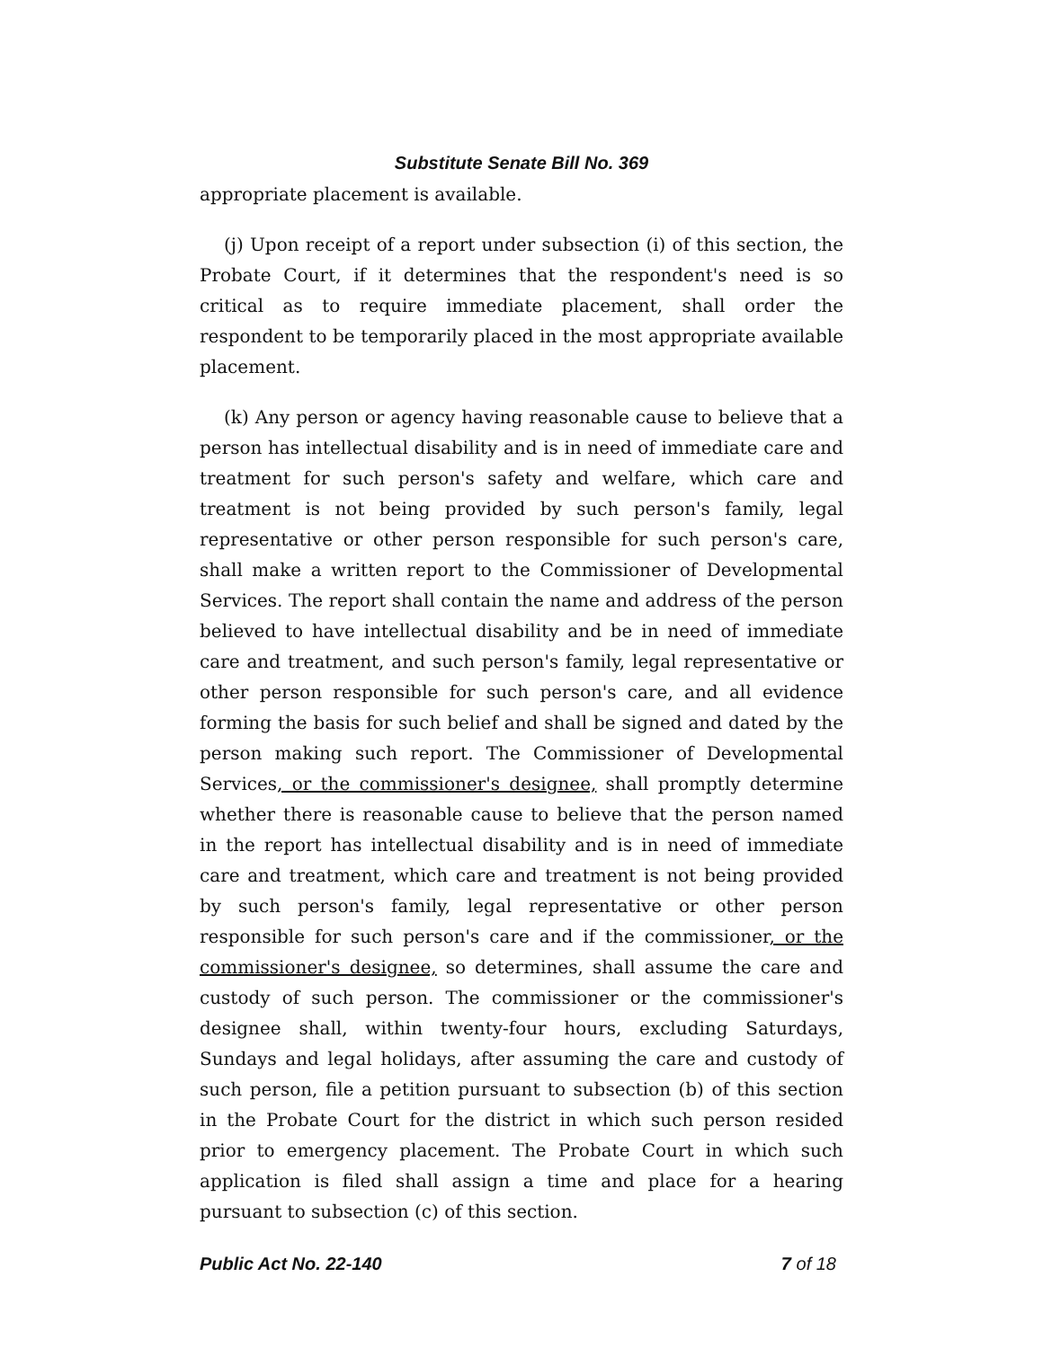Substitute Senate Bill No. 369
appropriate placement is available.
(j) Upon receipt of a report under subsection (i) of this section, the Probate Court, if it determines that the respondent's need is so critical as to require immediate placement, shall order the respondent to be temporarily placed in the most appropriate available placement.
(k) Any person or agency having reasonable cause to believe that a person has intellectual disability and is in need of immediate care and treatment for such person's safety and welfare, which care and treatment is not being provided by such person's family, legal representative or other person responsible for such person's care, shall make a written report to the Commissioner of Developmental Services. The report shall contain the name and address of the person believed to have intellectual disability and be in need of immediate care and treatment, and such person's family, legal representative or other person responsible for such person's care, and all evidence forming the basis for such belief and shall be signed and dated by the person making such report. The Commissioner of Developmental Services, or the commissioner's designee, shall promptly determine whether there is reasonable cause to believe that the person named in the report has intellectual disability and is in need of immediate care and treatment, which care and treatment is not being provided by such person's family, legal representative or other person responsible for such person's care and if the commissioner, or the commissioner's designee, so determines, shall assume the care and custody of such person. The commissioner or the commissioner's designee shall, within twenty-four hours, excluding Saturdays, Sundays and legal holidays, after assuming the care and custody of such person, file a petition pursuant to subsection (b) of this section in the Probate Court for the district in which such person resided prior to emergency placement. The Probate Court in which such application is filed shall assign a time and place for a hearing pursuant to subsection (c) of this section.
Public Act No. 22-140 7 of 18